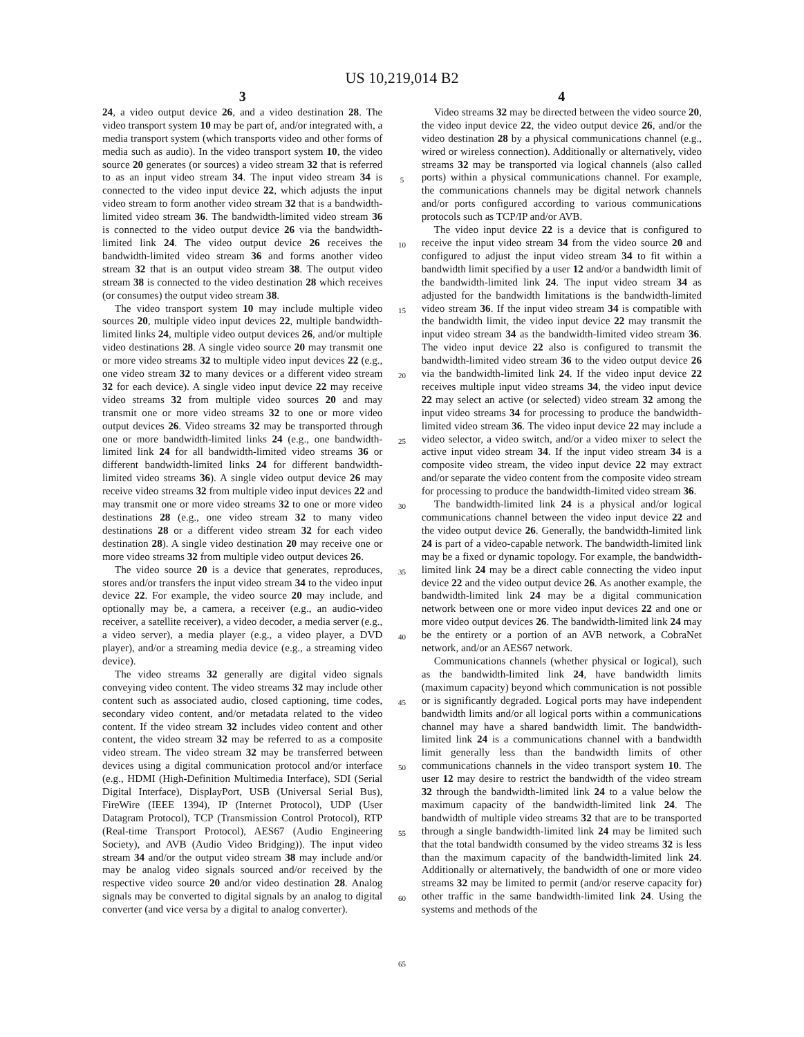US 10,219,014 B2
3
24, a video output device 26, and a video destination 28. The video transport system 10 may be part of, and/or integrated with, a media transport system (which transports video and other forms of media such as audio). In the video transport system 10, the video source 20 generates (or sources) a video stream 32 that is referred to as an input video stream 34. The input video stream 34 is connected to the video input device 22, which adjusts the input video stream to form another video stream 32 that is a bandwidth-limited video stream 36. The bandwidth-limited video stream 36 is connected to the video output device 26 via the bandwidth-limited link 24. The video output device 26 receives the bandwidth-limited video stream 36 and forms another video stream 32 that is an output video stream 38. The output video stream 38 is connected to the video destination 28 which receives (or consumes) the output video stream 38.
The video transport system 10 may include multiple video sources 20, multiple video input devices 22, multiple bandwidth-limited links 24, multiple video output devices 26, and/or multiple video destinations 28. A single video source 20 may transmit one or more video streams 32 to multiple video input devices 22 (e.g., one video stream 32 to many devices or a different video stream 32 for each device). A single video input device 22 may receive video streams 32 from multiple video sources 20 and may transmit one or more video streams 32 to one or more video output devices 26. Video streams 32 may be transported through one or more bandwidth-limited links 24 (e.g., one bandwidth-limited link 24 for all bandwidth-limited video streams 36 or different bandwidth-limited links 24 for different bandwidth-limited video streams 36). A single video output device 26 may receive video streams 32 from multiple video input devices 22 and may transmit one or more video streams 32 to one or more video destinations 28 (e.g., one video stream 32 to many video destinations 28 or a different video stream 32 for each video destination 28). A single video destination 20 may receive one or more video streams 32 from multiple video output devices 26.
The video source 20 is a device that generates, reproduces, stores and/or transfers the input video stream 34 to the video input device 22. For example, the video source 20 may include, and optionally may be, a camera, a receiver (e.g., an audio-video receiver, a satellite receiver), a video decoder, a media server (e.g., a video server), a media player (e.g., a video player, a DVD player), and/or a streaming media device (e.g., a streaming video device).
The video streams 32 generally are digital video signals conveying video content. The video streams 32 may include other content such as associated audio, closed captioning, time codes, secondary video content, and/or metadata related to the video content. If the video stream 32 includes video content and other content, the video stream 32 may be referred to as a composite video stream. The video stream 32 may be transferred between devices using a digital communication protocol and/or interface (e.g., HDMI (High-Definition Multimedia Interface), SDI (Serial Digital Interface), DisplayPort, USB (Universal Serial Bus), FireWire (IEEE 1394), IP (Internet Protocol), UDP (User Datagram Protocol), TCP (Transmission Control Protocol), RTP (Real-time Transport Protocol), AES67 (Audio Engineering Society), and AVB (Audio Video Bridging)). The input video stream 34 and/or the output video stream 38 may include and/or may be analog video signals sourced and/or received by the respective video source 20 and/or video destination 28. Analog signals may be converted to digital signals by an analog to digital converter (and vice versa by a digital to analog converter).
5
10
15
20
25
30
35
40
45
50
55
60
65
4
Video streams 32 may be directed between the video source 20, the video input device 22, the video output device 26, and/or the video destination 28 by a physical communications channel (e.g., wired or wireless connection). Additionally or alternatively, video streams 32 may be transported via logical channels (also called ports) within a physical communications channel. For example, the communications channels may be digital network channels and/or ports configured according to various communications protocols such as TCP/IP and/or AVB.
The video input device 22 is a device that is configured to receive the input video stream 34 from the video source 20 and configured to adjust the input video stream 34 to fit within a bandwidth limit specified by a user 12 and/or a bandwidth limit of the bandwidth-limited link 24. The input video stream 34 as adjusted for the bandwidth limitations is the bandwidth-limited video stream 36. If the input video stream 34 is compatible with the bandwidth limit, the video input device 22 may transmit the input video stream 34 as the bandwidth-limited video stream 36. The video input device 22 also is configured to transmit the bandwidth-limited video stream 36 to the video output device 26 via the bandwidth-limited link 24. If the video input device 22 receives multiple input video streams 34, the video input device 22 may select an active (or selected) video stream 32 among the input video streams 34 for processing to produce the bandwidth-limited video stream 36. The video input device 22 may include a video selector, a video switch, and/or a video mixer to select the active input video stream 34. If the input video stream 34 is a composite video stream, the video input device 22 may extract and/or separate the video content from the composite video stream for processing to produce the bandwidth-limited video stream 36.
The bandwidth-limited link 24 is a physical and/or logical communications channel between the video input device 22 and the video output device 26. Generally, the bandwidth-limited link 24 is part of a video-capable network. The bandwidth-limited link may be a fixed or dynamic topology. For example, the bandwidth-limited link 24 may be a direct cable connecting the video input device 22 and the video output device 26. As another example, the bandwidth-limited link 24 may be a digital communication network between one or more video input devices 22 and one or more video output devices 26. The bandwidth-limited link 24 may be the entirety or a portion of an AVB network, a CobraNet network, and/or an AES67 network.
Communications channels (whether physical or logical), such as the bandwidth-limited link 24, have bandwidth limits (maximum capacity) beyond which communication is not possible or is significantly degraded. Logical ports may have independent bandwidth limits and/or all logical ports within a communications channel may have a shared bandwidth limit. The bandwidth-limited link 24 is a communications channel with a bandwidth limit generally less than the bandwidth limits of other communications channels in the video transport system 10. The user 12 may desire to restrict the bandwidth of the video stream 32 through the bandwidth-limited link 24 to a value below the maximum capacity of the bandwidth-limited link 24. The bandwidth of multiple video streams 32 that are to be transported through a single bandwidth-limited link 24 may be limited such that the total bandwidth consumed by the video streams 32 is less than the maximum capacity of the bandwidth-limited link 24. Additionally or alternatively, the bandwidth of one or more video streams 32 may be limited to permit (and/or reserve capacity for) other traffic in the same bandwidth-limited link 24. Using the systems and methods of the